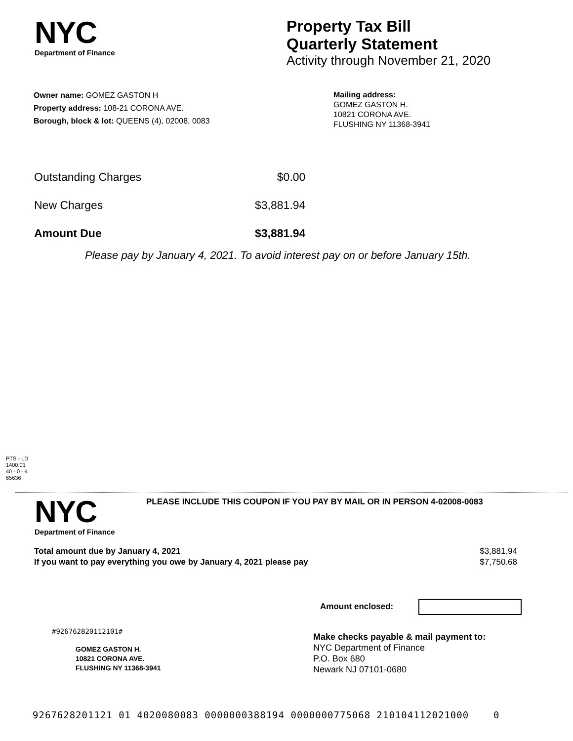NYC
Department of Finance
Property Tax Bill
Quarterly Statement
Activity through November 21, 2020
Owner name: GOMEZ GASTON H
Property address: 108-21 CORONA AVE.
Borough, block & lot: QUEENS (4), 02008, 0083
Mailing address:
GOMEZ GASTON H.
10821 CORONA AVE.
FLUSHING NY 11368-3941
| Outstanding Charges | $0.00 |
| New Charges | $3,881.94 |
| Amount Due | $3,881.94 |
Please pay by January 4, 2021. To avoid interest pay on or before January 15th.
PTS - LD
1400.01
40 - 0 - 4
65636
NYC
Department of Finance
PLEASE INCLUDE THIS COUPON IF YOU PAY BY MAIL OR IN PERSON 4-02008-0083
| Total amount due by January 4, 2021 | $3,881.94 |
| If you want to pay everything you owe by January 4, 2021 please pay | $7,750.68 |
Amount enclosed:
#926762820112101#
GOMEZ GASTON H.
10821 CORONA AVE.
FLUSHING NY 11368-3941
Make checks payable & mail payment to:
NYC Department of Finance
P.O. Box 680
Newark NJ 07101-0680
9267628201121 01 4020080083 0000000388194 0000000775068 210104112021000 0